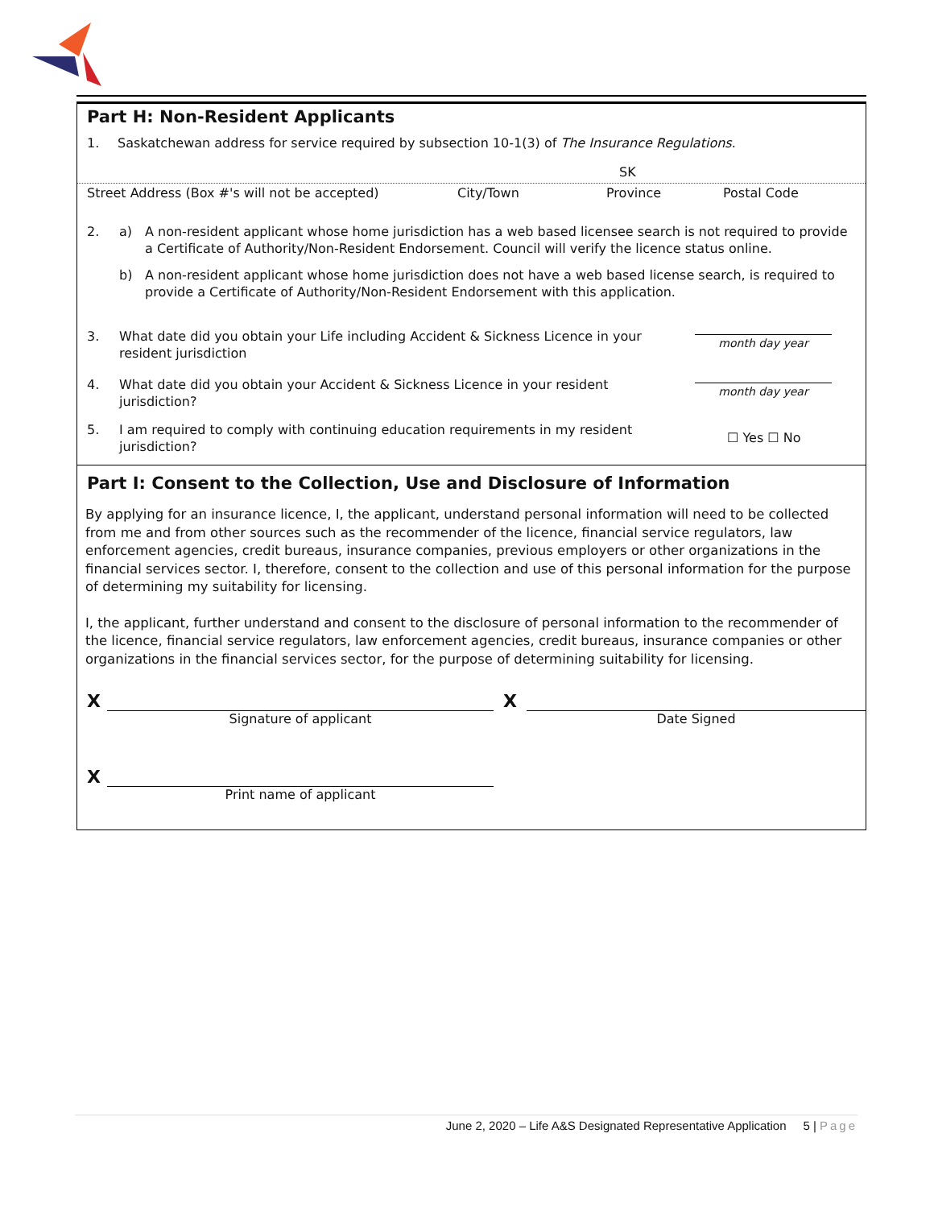Part H: Non-Resident Applicants
1. Saskatchewan address for service required by subsection 10-1(3) of The Insurance Regulations.
SK
Street Address (Box #'s will not be accepted) City/Town Province Postal Code
2. a) A non-resident applicant whose home jurisdiction has a web based licensee search is not required to provide a Certificate of Authority/Non-Resident Endorsement. Council will verify the licence status online.
b) A non-resident applicant whose home jurisdiction does not have a web based license search, is required to provide a Certificate of Authority/Non-Resident Endorsement with this application.
3. What date did you obtain your Life including Accident & Sickness Licence in your resident jurisdiction month day year
4. What date did you obtain your Accident & Sickness Licence in your resident jurisdiction? month day year
5. I am required to comply with continuing education requirements in my resident jurisdiction? ☐ Yes ☐ No
Part I: Consent to the Collection, Use and Disclosure of Information
By applying for an insurance licence, I, the applicant, understand personal information will need to be collected from me and from other sources such as the recommender of the licence, financial service regulators, law enforcement agencies, credit bureaus, insurance companies, previous employers or other organizations in the financial services sector. I, therefore, consent to the collection and use of this personal information for the purpose of determining my suitability for licensing.
I, the applicant, further understand and consent to the disclosure of personal information to the recommender of the licence, financial service regulators, law enforcement agencies, credit bureaus, insurance companies or other organizations in the financial services sector, for the purpose of determining suitability for licensing.
X
X
Signature of applicant Date Signed
X
Print name of applicant
June 2, 2020 – Life A&S Designated Representative Application 5 | Page